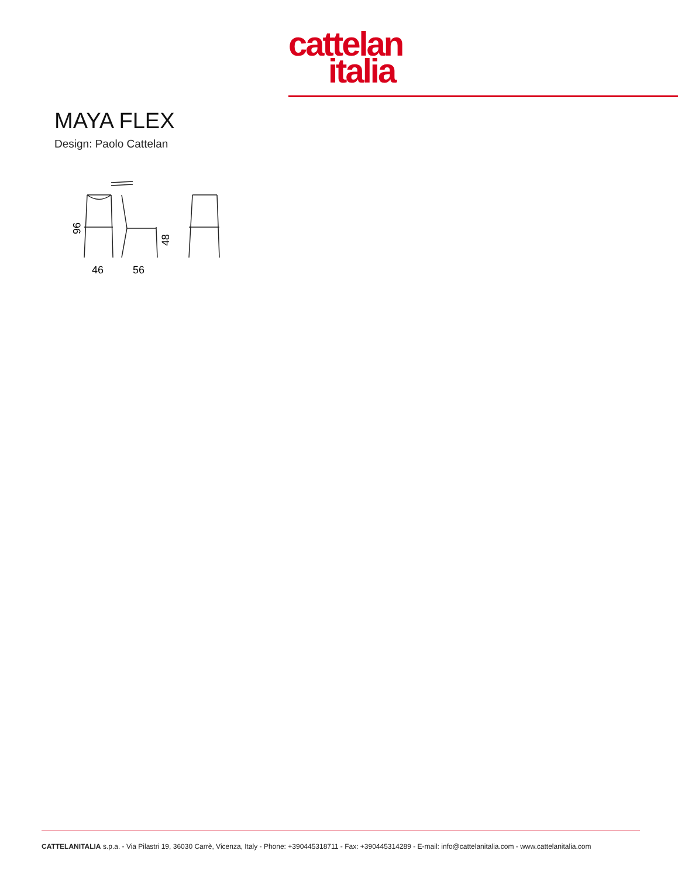cattelan
italia
MAYA FLEX
Design: Paolo Cattelan
96
48
46
56
CATTELANITALIA s.p.a. - Via Pilastri 19, 36030 Carrè, Vicenza, Italy - Phone: +390445318711 - Fax: +390445314289 - E-mail: info@cattelanitalia.com - www.cattelanitalia.com